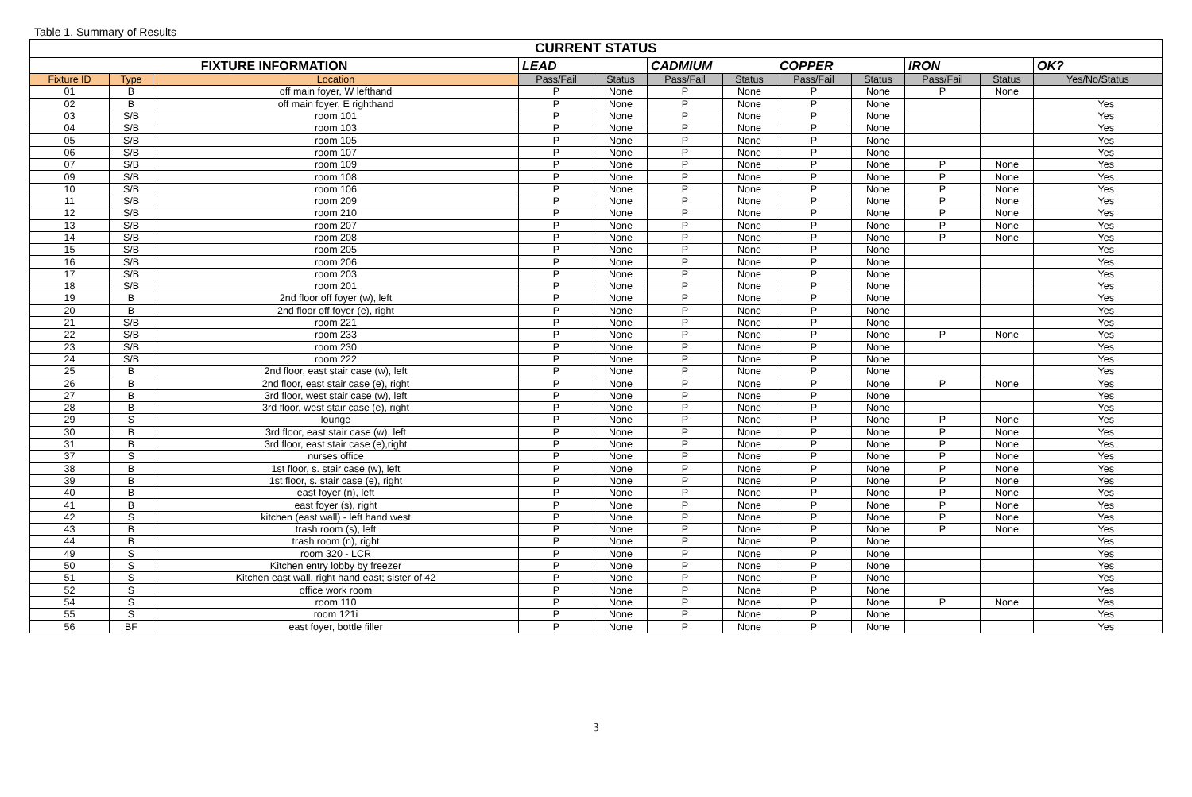Table 1. Summary of Results
| CURRENT STATUS | | | | | | | | | | | |
| --- | --- | --- | --- | --- | --- | --- | --- | --- | --- | --- | --- |
| FIXTURE INFORMATION | | | LEAD | | CADMIUM | | COPPER | | IRON | | OK? |
| Fixture ID | Type | Location | Pass/Fail | Status | Pass/Fail | Status | Pass/Fail | Status | Pass/Fail | Status | Yes/No/Status |
| 01 | B | off main foyer, W lefthand | P | None | P | None | P | None | P | None | |
| 02 | B | off main foyer, E righthand | P | None | P | None | P | None | | | Yes |
| 03 | S/B | room 101 | P | None | P | None | P | None | | | Yes |
| 04 | S/B | room 103 | P | None | P | None | P | None | | | Yes |
| 05 | S/B | room 105 | P | None | P | None | P | None | | | Yes |
| 06 | S/B | room 107 | P | None | P | None | P | None | | | Yes |
| 07 | S/B | room 109 | P | None | P | None | P | None | P | None | Yes |
| 09 | S/B | room 108 | P | None | P | None | P | None | P | None | Yes |
| 10 | S/B | room 106 | P | None | P | None | P | None | P | None | Yes |
| 11 | S/B | room 209 | P | None | P | None | P | None | P | None | Yes |
| 12 | S/B | room 210 | P | None | P | None | P | None | P | None | Yes |
| 13 | S/B | room 207 | P | None | P | None | P | None | P | None | Yes |
| 14 | S/B | room 208 | P | None | P | None | P | None | P | None | Yes |
| 15 | S/B | room 205 | P | None | P | None | P | None | | | Yes |
| 16 | S/B | room 206 | P | None | P | None | P | None | | | Yes |
| 17 | S/B | room 203 | P | None | P | None | P | None | | | Yes |
| 18 | S/B | room 201 | P | None | P | None | P | None | | | Yes |
| 19 | B | 2nd floor off foyer (w), left | P | None | P | None | P | None | | | Yes |
| 20 | B | 2nd floor off foyer (e), right | P | None | P | None | P | None | | | Yes |
| 21 | S/B | room 221 | P | None | P | None | P | None | | | Yes |
| 22 | S/B | room 233 | P | None | P | None | P | None | P | None | Yes |
| 23 | S/B | room 230 | P | None | P | None | P | None | | | Yes |
| 24 | S/B | room 222 | P | None | P | None | P | None | | | Yes |
| 25 | B | 2nd floor, east stair case (w), left | P | None | P | None | P | None | | | Yes |
| 26 | B | 2nd floor, east stair case (e), right | P | None | P | None | P | None | P | None | Yes |
| 27 | B | 3rd floor, west stair case (w), left | P | None | P | None | P | None | | | Yes |
| 28 | B | 3rd floor, west stair case (e), right | P | None | P | None | P | None | | | Yes |
| 29 | S | lounge | P | None | P | None | P | None | P | None | Yes |
| 30 | B | 3rd floor, east stair case (w), left | P | None | P | None | P | None | P | None | Yes |
| 31 | B | 3rd floor, east stair case (e),right | P | None | P | None | P | None | P | None | Yes |
| 37 | S | nurses office | P | None | P | None | P | None | P | None | Yes |
| 38 | B | 1st floor, s. stair case (w), left | P | None | P | None | P | None | P | None | Yes |
| 39 | B | 1st floor, s. stair case (e), right | P | None | P | None | P | None | P | None | Yes |
| 40 | B | east foyer (n), left | P | None | P | None | P | None | P | None | Yes |
| 41 | B | east foyer (s), right | P | None | P | None | P | None | P | None | Yes |
| 42 | S | kitchen (east wall) - left hand west | P | None | P | None | P | None | P | None | Yes |
| 43 | B | trash room (s), left | P | None | P | None | P | None | P | None | Yes |
| 44 | B | trash room (n), right | P | None | P | None | P | None | | | Yes |
| 49 | S | room 320 - LCR | P | None | P | None | P | None | | | Yes |
| 50 | S | Kitchen entry lobby by freezer | P | None | P | None | P | None | | | Yes |
| 51 | S | Kitchen east wall, right hand east; sister of 42 | P | None | P | None | P | None | | | Yes |
| 52 | S | office work room | P | None | P | None | P | None | | | Yes |
| 54 | S | room 110 | P | None | P | None | P | None | P | None | Yes |
| 55 | S | room 121i | P | None | P | None | P | None | | | Yes |
| 56 | BF | east foyer, bottle filler | P | None | P | None | P | None | | | Yes |
3